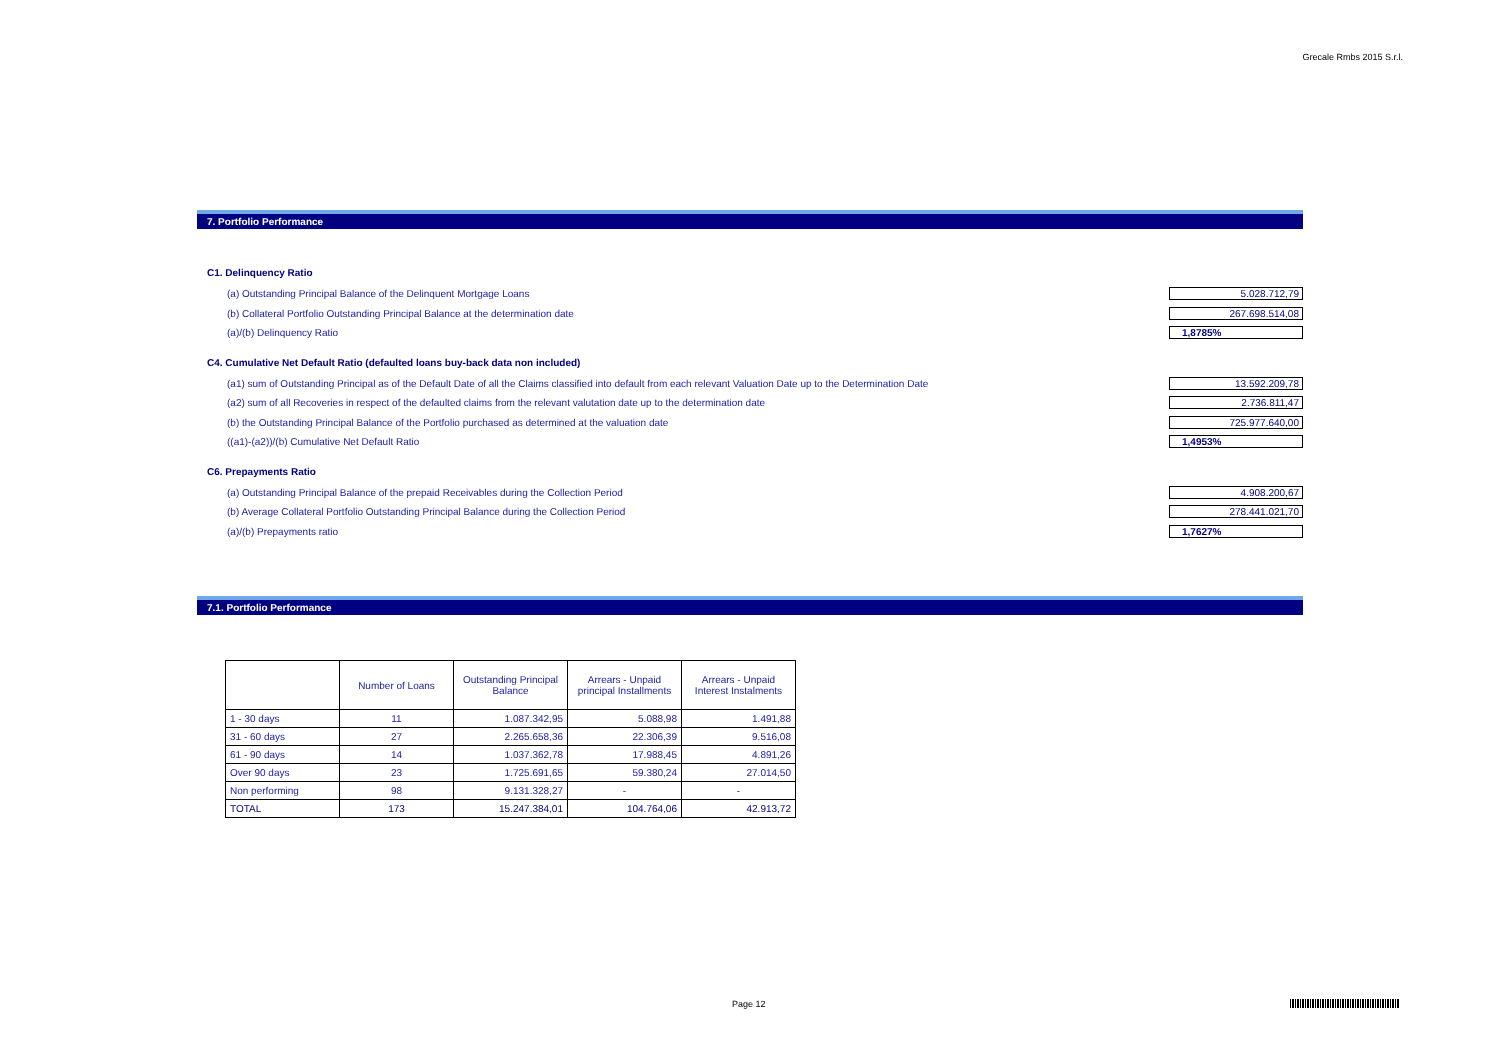Grecale Rmbs 2015 S.r.l.
7. Portfolio Performance
C1. Delinquency Ratio
(a) Outstanding Principal Balance of the Delinquent Mortgage Loans 5.028.712,79
(b) Collateral Portfolio Outstanding Principal Balance at the determination date 267.698.514,08
(a)/(b) Delinquency Ratio 1,8785%
C4. Cumulative Net Default Ratio (defaulted loans buy-back data non included)
(a1) sum of Outstanding Principal as of the Default Date of all the Claims classified into default from each relevant Valuation Date up to the Determination Date 13.592.209,78
(a2) sum of all Recoveries in respect of the defaulted claims from the relevant valutation date up to the determination date 2.736.811,47
(b) the Outstanding Principal Balance of the Portfolio purchased as determined at the valuation date 725.977.640,00
((a1)-(a2))/(b) Cumulative Net Default Ratio 1,4953%
C6. Prepayments Ratio
(a) Outstanding Principal Balance of the prepaid Receivables during the Collection Period 4.908.200,67
(b) Average Collateral Portfolio Outstanding Principal Balance during the Collection Period 278.441.021,70
(a)/(b) Prepayments ratio 1,7627%
7.1. Portfolio Performance
| | Number of Loans | Outstanding Principal Balance | Arrears - Unpaid principal Installments | Arrears - Unpaid Interest Instalments |
| --- | --- | --- | --- | --- |
| 1 - 30 days | 11 | 1.087.342,95 | 5.088,98 | 1.491,88 |
| 31 - 60 days | 27 | 2.265.658,36 | 22.306,39 | 9.516,08 |
| 61 - 90 days | 14 | 1.037.362,78 | 17.988,45 | 4.891,26 |
| Over 90 days | 23 | 1.725.691,65 | 59.380,24 | 27.014,50 |
| Non performing | 98 | 9.131.328,27 | - | - |
| TOTAL | 173 | 15.247.384,01 | 104.764,06 | 42.913,72 |
Page 12